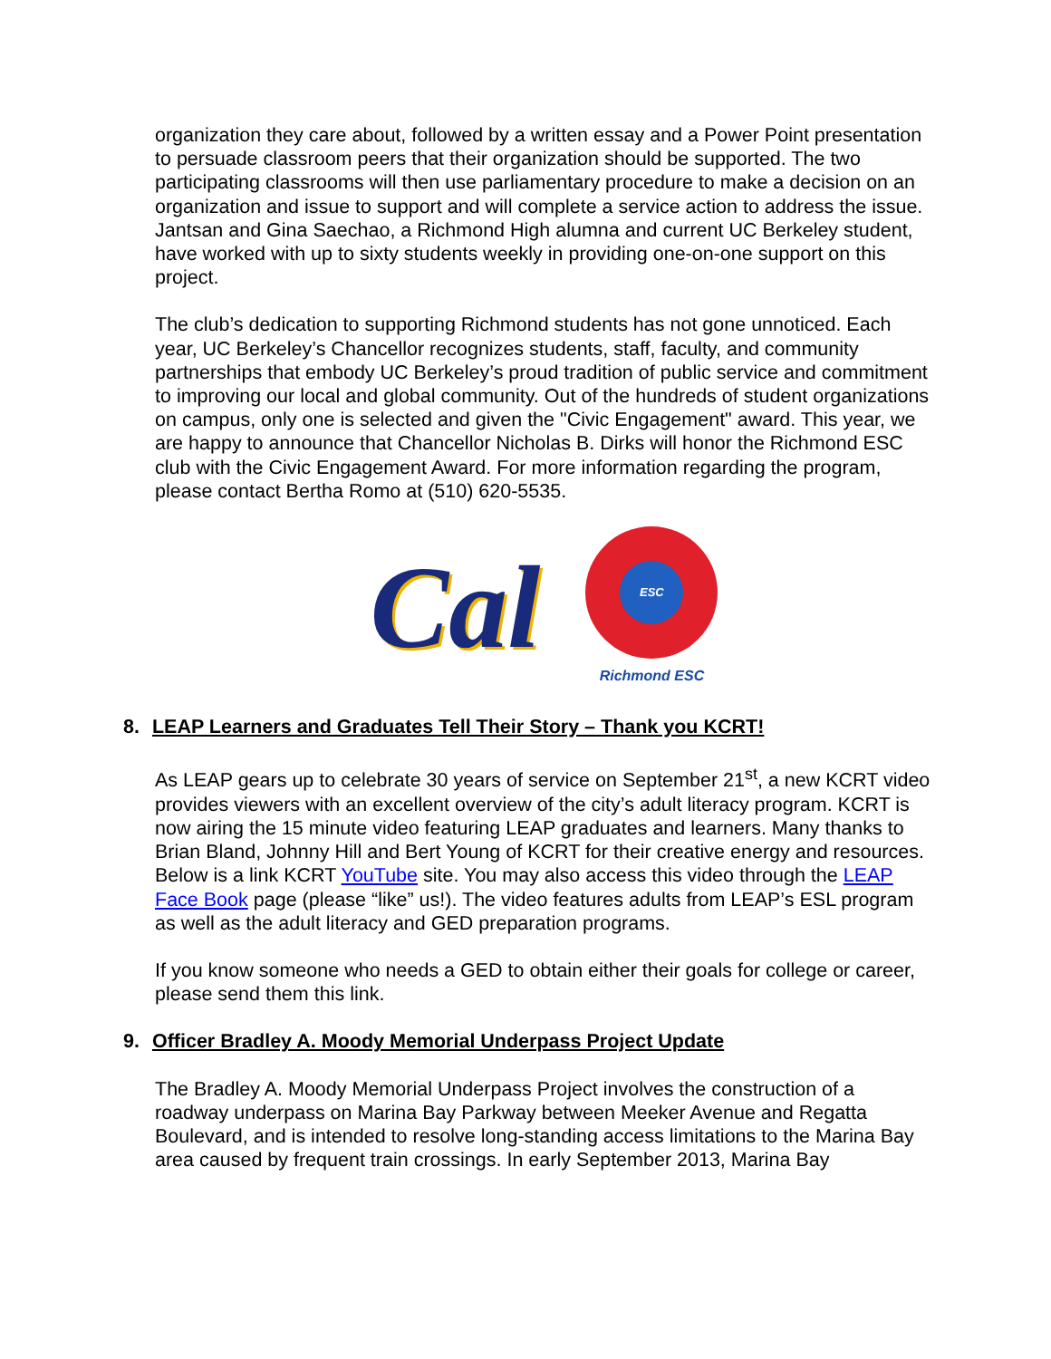organization they care about, followed by a written essay and a Power Point presentation to persuade classroom peers that their organization should be supported. The two participating classrooms will then use parliamentary procedure to make a decision on an organization and issue to support and will complete a service action to address the issue. Jantsan and Gina Saechao, a Richmond High alumna and current UC Berkeley student, have worked with up to sixty students weekly in providing one-on-one support on this project.
The club’s dedication to supporting Richmond students has not gone unnoticed. Each year, UC Berkeley’s Chancellor recognizes students, staff, faculty, and community partnerships that embody UC Berkeley’s proud tradition of public service and commitment to improving our local and global community. Out of the hundreds of student organizations on campus, only one is selected and given the "Civic Engagement" award. This year, we are happy to announce that Chancellor Nicholas B. Dirks will honor the Richmond ESC club with the Civic Engagement Award. For more information regarding the program, please contact Bertha Romo at (510) 620-5535.
Cal
ESC
Richmond ESC
8. LEAP Learners and Graduates Tell Their Story – Thank you KCRT!
As LEAP gears up to celebrate 30 years of service on September 21<sup>st</sup>, a new KCRT video provides viewers with an excellent overview of the city’s adult literacy program. KCRT is now airing the 15 minute video featuring LEAP graduates and learners. Many thanks to Brian Bland, Johnny Hill and Bert Young of KCRT for their creative energy and resources. Below is a link KCRT YouTube site. You may also access this video through the LEAP Face Book page (please “like” us!). The video features adults from LEAP’s ESL program as well as the adult literacy and GED preparation programs.
If you know someone who needs a GED to obtain either their goals for college or career, please send them this link.
9. Officer Bradley A. Moody Memorial Underpass Project Update
The Bradley A. Moody Memorial Underpass Project involves the construction of a roadway underpass on Marina Bay Parkway between Meeker Avenue and Regatta Boulevard, and is intended to resolve long-standing access limitations to the Marina Bay area caused by frequent train crossings. In early September 2013, Marina Bay